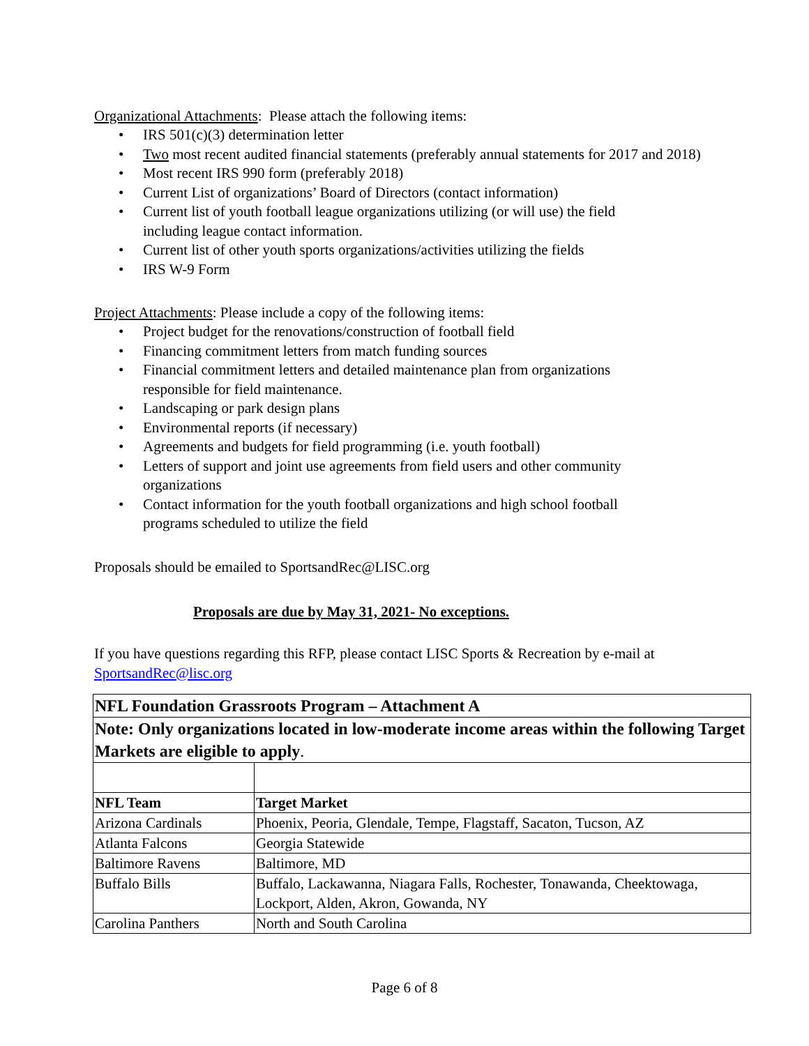Organizational Attachments: Please attach the following items:
• IRS 501(c)(3) determination letter
• Two most recent audited financial statements (preferably annual statements for 2017 and 2018)
• Most recent IRS 990 form (preferably 2018)
• Current List of organizations’ Board of Directors (contact information)
• Current list of youth football league organizations utilizing (or will use) the field
including league contact information.
• Current list of other youth sports organizations/activities utilizing the fields
• IRS W-9 Form
Project Attachments: Please include a copy of the following items:
• Project budget for the renovations/construction of football field
• Financing commitment letters from match funding sources
• Financial commitment letters and detailed maintenance plan from organizations
responsible for field maintenance.
• Landscaping or park design plans
• Environmental reports (if necessary)
• Agreements and budgets for field programming (i.e. youth football)
• Letters of support and joint use agreements from field users and other community
organizations
• Contact information for the youth football organizations and high school football
programs scheduled to utilize the field
Proposals should be emailed to SportsandRec@LISC.org
Proposals are due by May 31, 2021- No exceptions.
If you have questions regarding this RFP, please contact LISC Sports & Recreation by e-mail at SportsandRec@lisc.org
| NFL Foundation Grassroots Program – Attachment A | |
| Note: Only organizations located in low-moderate income areas within the following Target Markets are eligible to apply . | |
| NFL Team | Target Market |
| Arizona Cardinals | Phoenix, Peoria, Glendale, Tempe, Flagstaff, Sacaton, Tucson, AZ |
| Atlanta Falcons | Georgia Statewide |
| Baltimore Ravens | Baltimore, MD |
| Buffalo Bills | Buffalo, Lackawanna, Niagara Falls, Rochester, Tonawanda, Cheektowaga, Lockport, Alden, Akron, Gowanda, NY |
| Carolina Panthers | North and South Carolina |
Page 6 of 8